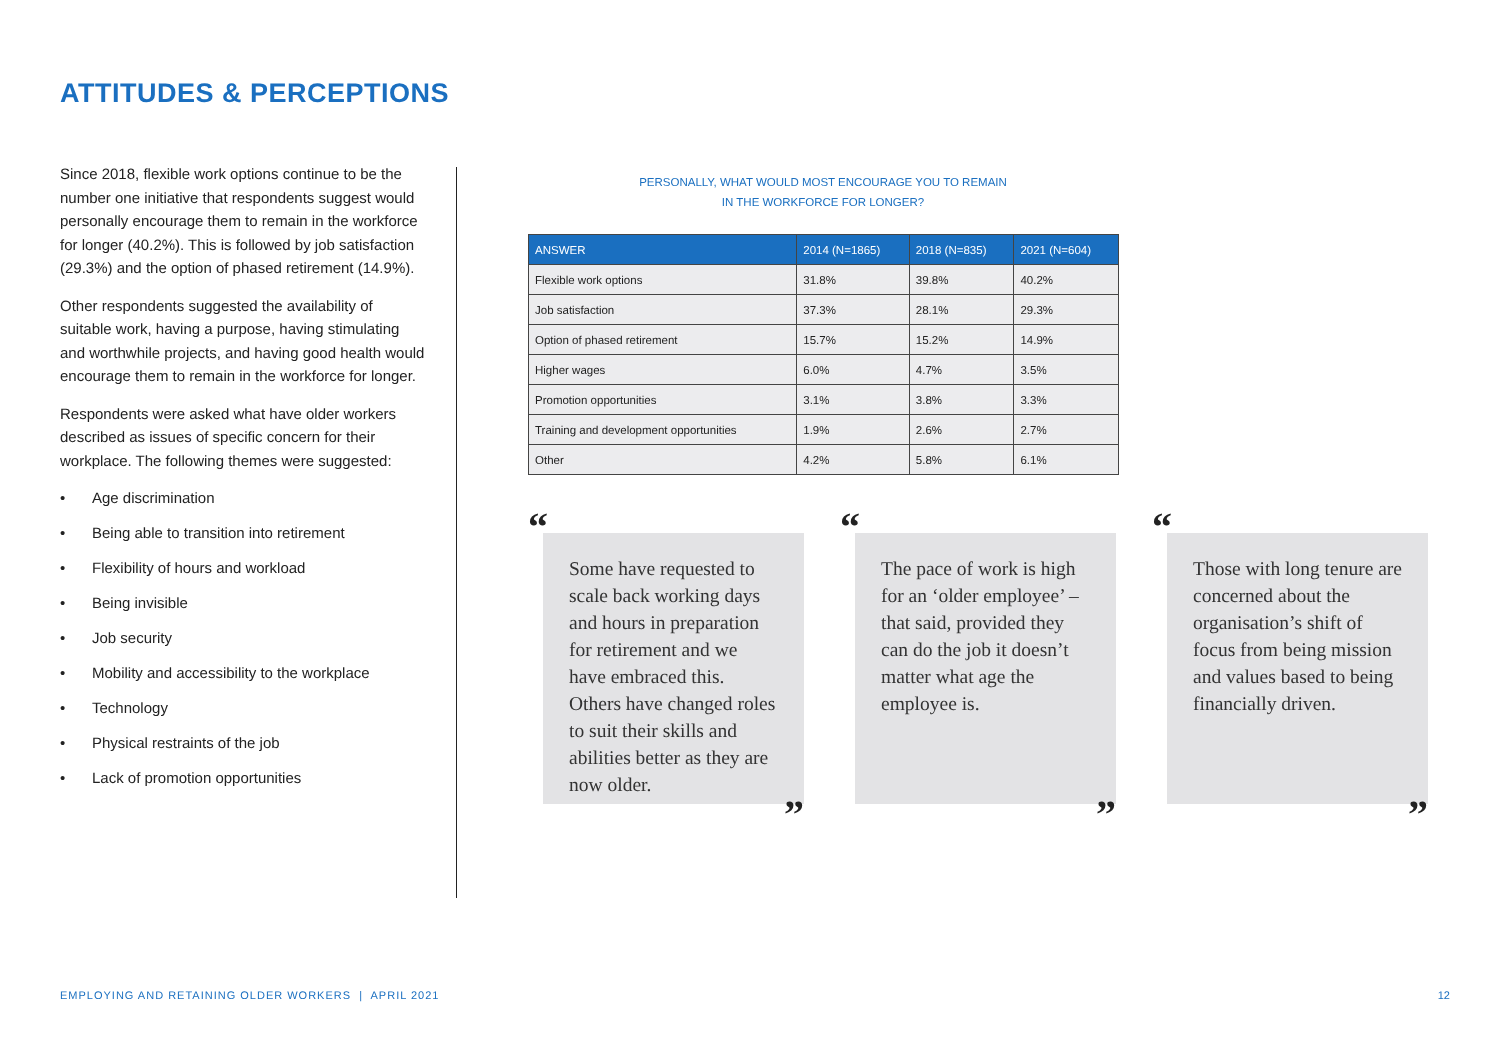ATTITUDES & PERCEPTIONS
Since 2018, flexible work options continue to be the number one initiative that respondents suggest would personally encourage them to remain in the workforce for longer (40.2%). This is followed by job satisfaction (29.3%) and the option of phased retirement (14.9%).
Other respondents suggested the availability of suitable work, having a purpose, having stimulating and worthwhile projects, and having good health would encourage them to remain in the workforce for longer.
Respondents were asked what have older workers described as issues of specific concern for their workplace. The following themes were suggested:
• Age discrimination
• Being able to transition into retirement
• Flexibility of hours and workload
• Being invisible
• Job security
• Mobility and accessibility to the workplace
• Technology
• Physical restraints of the job
• Lack of promotion opportunities
PERSONALLY, WHAT WOULD MOST ENCOURAGE YOU TO REMAIN
IN THE WORKFORCE FOR LONGER?
| ANSWER | 2014 (N=1865) | 2018 (N=835) | 2021 (N=604) |
| --- | --- | --- | --- |
| Flexible work options | 31.8% | 39.8% | 40.2% |
| Job satisfaction | 37.3% | 28.1% | 29.3% |
| Option of phased retirement | 15.7% | 15.2% | 14.9% |
| Higher wages | 6.0% | 4.7% | 3.5% |
| Promotion opportunities | 3.1% | 3.8% | 3.3% |
| Training and development opportunities | 1.9% | 2.6% | 2.7% |
| Other | 4.2% | 5.8% | 6.1% |
“
Some have requested to scale back working days and hours in preparation for retirement and we have embraced this. Others have changed roles to suit their skills and abilities better as they are now older.
”
“
The pace of work is high for an ‘older employee’ – that said, provided they can do the job it doesn’t matter what age the employee is.
”
“
Those with long tenure are concerned about the organisation’s shift of focus from being mission and values based to being financially driven.
”
EMPLOYING AND RETAINING OLDER WORKERS | APRIL 2021
12